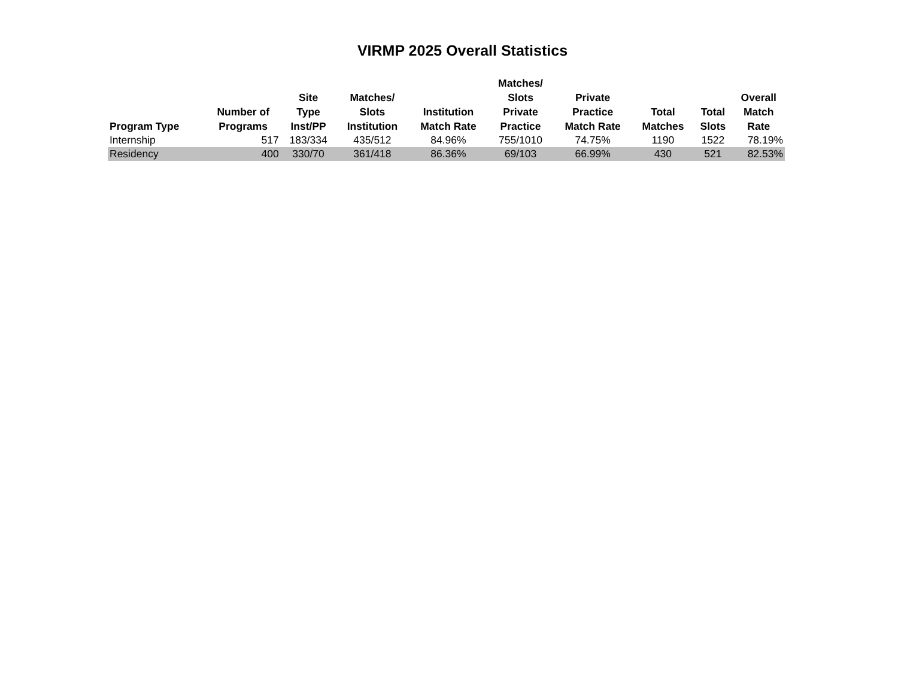VIRMP 2025 Overall Statistics
| Program Type | Number of Programs | Site Type Inst/PP | Matches/ Slots Institution | Institution Match Rate | Matches/ Slots Private Practice | Private Practice Match Rate | Total Matches | Total Slots | Overall Match Rate |
| --- | --- | --- | --- | --- | --- | --- | --- | --- | --- |
| Internship | 517 | 183/334 | 435/512 | 84.96% | 755/1010 | 74.75% | 1190 | 1522 | 78.19% |
| Residency | 400 | 330/70 | 361/418 | 86.36% | 69/103 | 66.99% | 430 | 521 | 82.53% |